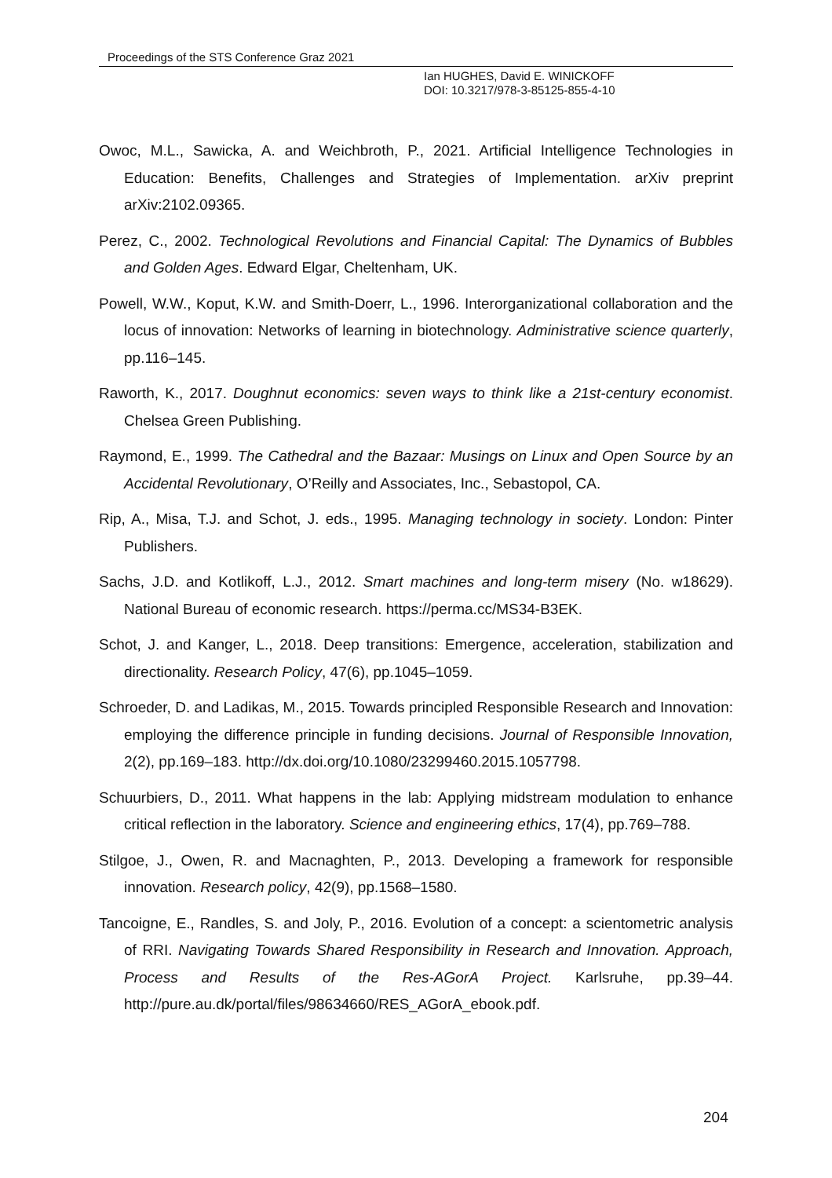Proceedings of the STS Conference Graz 2021
Ian HUGHES, David E. WINICKOFF
DOI: 10.3217/978-3-85125-855-4-10
Owoc, M.L., Sawicka, A. and Weichbroth, P., 2021. Artificial Intelligence Technologies in Education: Benefits, Challenges and Strategies of Implementation. arXiv preprint arXiv:2102.09365.
Perez, C., 2002. Technological Revolutions and Financial Capital: The Dynamics of Bubbles and Golden Ages. Edward Elgar, Cheltenham, UK.
Powell, W.W., Koput, K.W. and Smith-Doerr, L., 1996. Interorganizational collaboration and the locus of innovation: Networks of learning in biotechnology. Administrative science quarterly, pp.116–145.
Raworth, K., 2017. Doughnut economics: seven ways to think like a 21st-century economist. Chelsea Green Publishing.
Raymond, E., 1999. The Cathedral and the Bazaar: Musings on Linux and Open Source by an Accidental Revolutionary, O’Reilly and Associates, Inc., Sebastopol, CA.
Rip, A., Misa, T.J. and Schot, J. eds., 1995. Managing technology in society. London: Pinter Publishers.
Sachs, J.D. and Kotlikoff, L.J., 2012. Smart machines and long-term misery (No. w18629). National Bureau of economic research. https://perma.cc/MS34-B3EK.
Schot, J. and Kanger, L., 2018. Deep transitions: Emergence, acceleration, stabilization and directionality. Research Policy, 47(6), pp.1045–1059.
Schroeder, D. and Ladikas, M., 2015. Towards principled Responsible Research and Innovation: employing the difference principle in funding decisions. Journal of Responsible Innovation, 2(2), pp.169–183. http://dx.doi.org/10.1080/23299460.2015.1057798.
Schuurbiers, D., 2011. What happens in the lab: Applying midstream modulation to enhance critical reflection in the laboratory. Science and engineering ethics, 17(4), pp.769–788.
Stilgoe, J., Owen, R. and Macnaghten, P., 2013. Developing a framework for responsible innovation. Research policy, 42(9), pp.1568–1580.
Tancoigne, E., Randles, S. and Joly, P., 2016. Evolution of a concept: a scientometric analysis of RRI. Navigating Towards Shared Responsibility in Research and Innovation. Approach, Process and Results of the Res-AGorA Project. Karlsruhe, pp.39–44. http://pure.au.dk/portal/files/98634660/RES_AGorA_ebook.pdf.
204